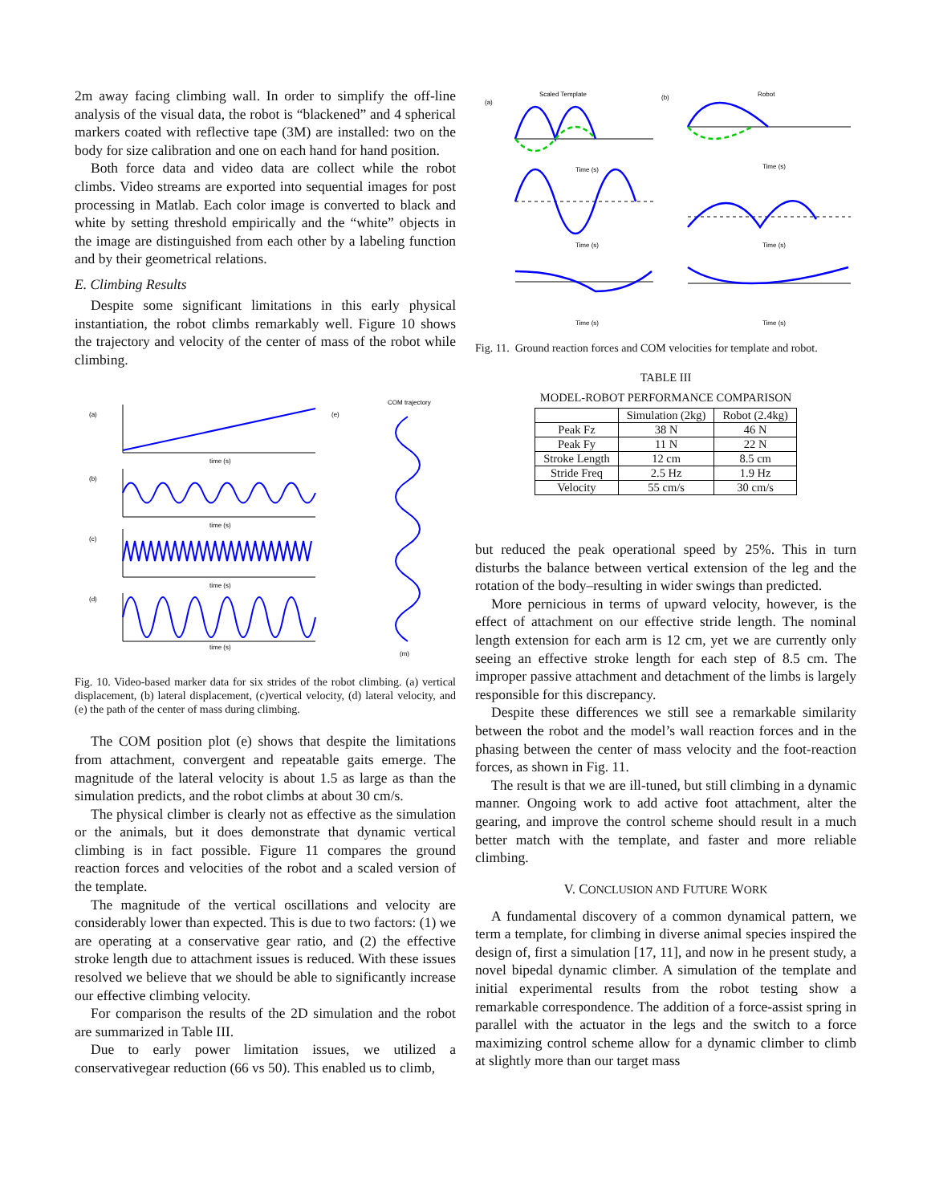2m away facing climbing wall. In order to simplify the off-line analysis of the visual data, the robot is “blackened” and 4 spherical markers coated with reflective tape (3M) are installed: two on the body for size calibration and one on each hand for hand position.
Both force data and video data are collect while the robot climbs. Video streams are exported into sequential images for post processing in Matlab. Each color image is converted to black and white by setting threshold empirically and the “white” objects in the image are distinguished from each other by a labeling function and by their geometrical relations.
E. Climbing Results
Despite some significant limitations in this early physical instantiation, the robot climbs remarkably well. Figure 10 shows the trajectory and velocity of the center of mass of the robot while climbing.
(a)
(b)
(c)
(d)
(e)
COM trajectory
time (s)
time (s)
time (s)
time (s)
(m)
Fig. 10. Video-based marker data for six strides of the robot climbing. (a) vertical displacement, (b) lateral displacement, (c)vertical velocity, (d) lateral velocity, and (e) the path of the center of mass during climbing.
The COM position plot (e) shows that despite the limitations from attachment, convergent and repeatable gaits emerge. The magnitude of the lateral velocity is about 1.5 as large as than the simulation predicts, and the robot climbs at about 30 cm/s.
The physical climber is clearly not as effective as the simulation or the animals, but it does demonstrate that dynamic vertical climbing is in fact possible. Figure 11 compares the ground reaction forces and velocities of the robot and a scaled version of the template.
The magnitude of the vertical oscillations and velocity are considerably lower than expected. This is due to two factors: (1) we are operating at a conservative gear ratio, and (2) the effective stroke length due to attachment issues is reduced. With these issues resolved we believe that we should be able to significantly increase our effective climbing velocity.
For comparison the results of the 2D simulation and the robot are summarized in Table III.
Due to early power limitation issues, we utilized a conservativegear reduction (66 vs 50). This enabled us to climb,
Scaled Template
Robot
(a)
(b)
Time (s)
Time (s)
Time (s)
Time (s)
Time (s)
Time (s)
Fig. 11. Ground reaction forces and COM velocities for template and robot.
TABLE III
MODEL-ROBOT PERFORMANCE COMPARISON
| | Simulation (2kg) | Robot (2.4kg) |
| --- | --- | --- |
| Peak Fz | 38 N | 46 N |
| Peak Fy | 11 N | 22 N |
| Stroke Length | 12 cm | 8.5 cm |
| Stride Freq | 2.5 Hz | 1.9 Hz |
| Velocity | 55 cm/s | 30 cm/s |
but reduced the peak operational speed by 25%. This in turn disturbs the balance between vertical extension of the leg and the rotation of the body–resulting in wider swings than predicted.
More pernicious in terms of upward velocity, however, is the effect of attachment on our effective stride length. The nominal length extension for each arm is 12 cm, yet we are currently only seeing an effective stroke length for each step of 8.5 cm. The improper passive attachment and detachment of the limbs is largely responsible for this discrepancy.
Despite these differences we still see a remarkable similarity between the robot and the model’s wall reaction forces and in the phasing between the center of mass velocity and the foot-reaction forces, as shown in Fig. 11.
The result is that we are ill-tuned, but still climbing in a dynamic manner. Ongoing work to add active foot attachment, alter the gearing, and improve the control scheme should result in a much better match with the template, and faster and more reliable climbing.
V. CONCLUSION AND FUTURE WORK
A fundamental discovery of a common dynamical pattern, we term a template, for climbing in diverse animal species inspired the design of, first a simulation [17, 11], and now in he present study, a novel bipedal dynamic climber. A simulation of the template and initial experimental results from the robot testing show a remarkable correspondence. The addition of a force-assist spring in parallel with the actuator in the legs and the switch to a force maximizing control scheme allow for a dynamic climber to climb at slightly more than our target mass